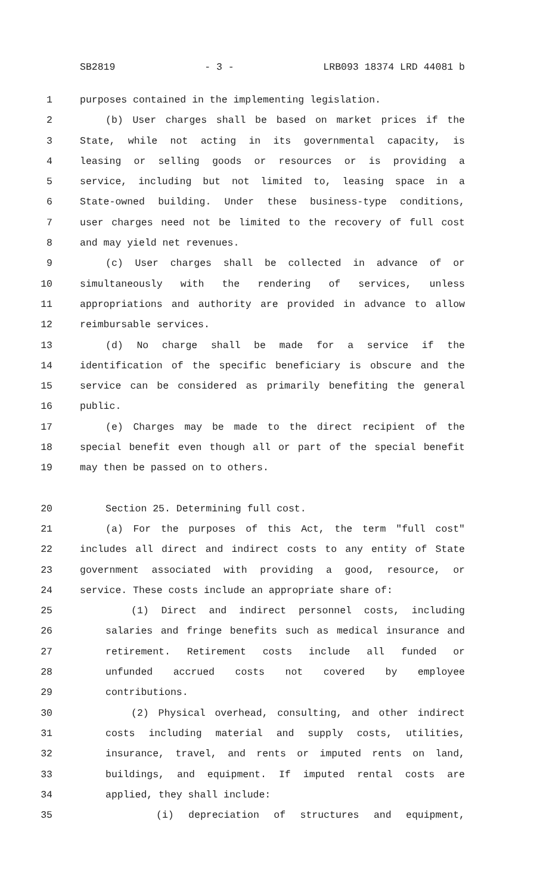SB2819 - 3 - LRB093 18374 LRD 44081 b
1 purposes contained in the implementing legislation.
2 (b) User charges shall be based on market prices if the
3 State, while not acting in its governmental capacity, is
4 leasing or selling goods or resources or is providing a
5 service, including but not limited to, leasing space in a
6 State-owned building. Under these business-type conditions,
7 user charges need not be limited to the recovery of full cost
8 and may yield net revenues.
9 (c) User charges shall be collected in advance of or
10 simultaneously with the rendering of services, unless
11 appropriations and authority are provided in advance to allow
12 reimbursable services.
13 (d) No charge shall be made for a service if the
14 identification of the specific beneficiary is obscure and the
15 service can be considered as primarily benefiting the general
16 public.
17 (e) Charges may be made to the direct recipient of the
18 special benefit even though all or part of the special benefit
19 may then be passed on to others.
20 Section 25. Determining full cost.
21 (a) For the purposes of this Act, the term "full cost"
22 includes all direct and indirect costs to any entity of State
23 government associated with providing a good, resource, or
24 service. These costs include an appropriate share of:
25 (1) Direct and indirect personnel costs, including
26 salaries and fringe benefits such as medical insurance and
27 retirement. Retirement costs include all funded or
28 unfunded accrued costs not covered by employee
29 contributions.
30 (2) Physical overhead, consulting, and other indirect
31 costs including material and supply costs, utilities,
32 insurance, travel, and rents or imputed rents on land,
33 buildings, and equipment. If imputed rental costs are
34 applied, they shall include:
35 (i) depreciation of structures and equipment,